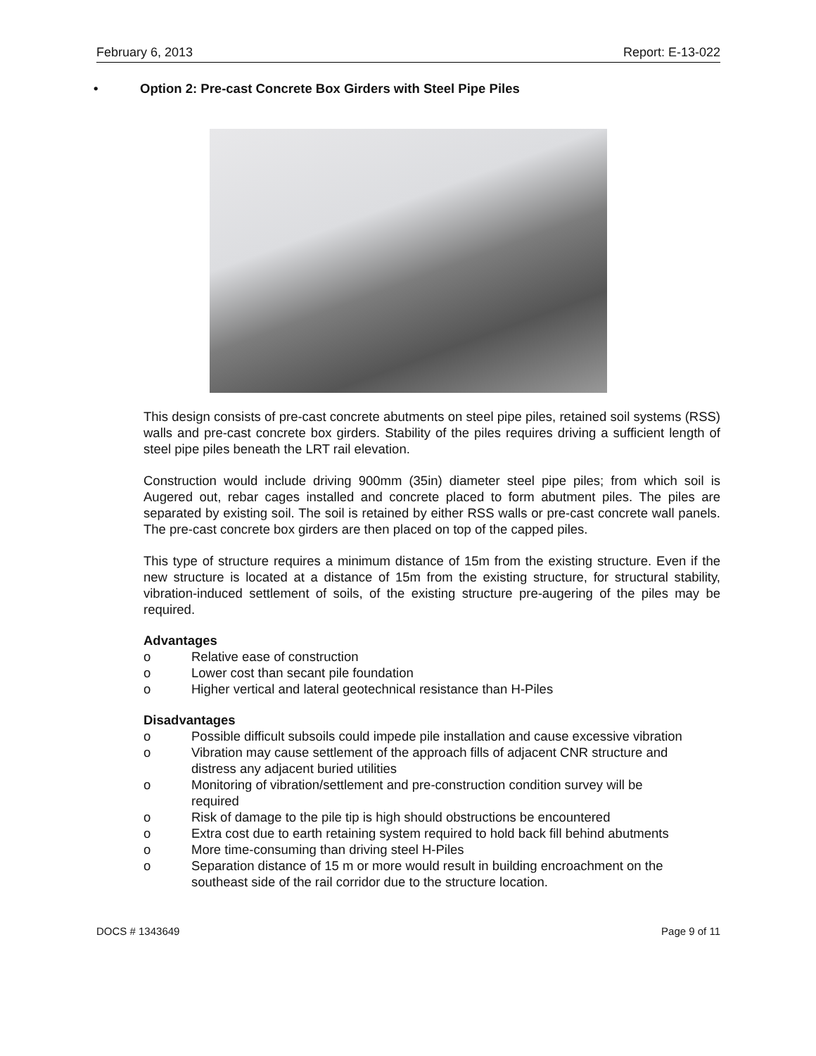February 6, 2013 Report: E-13-022
• Option 2: Pre-cast Concrete Box Girders with Steel Pipe Piles
This design consists of pre-cast concrete abutments on steel pipe piles, retained soil systems (RSS) walls and pre-cast concrete box girders. Stability of the piles requires driving a sufficient length of steel pipe piles beneath the LRT rail elevation.
Construction would include driving 900mm (35in) diameter steel pipe piles; from which soil is Augered out, rebar cages installed and concrete placed to form abutment piles. The piles are separated by existing soil. The soil is retained by either RSS walls or pre-cast concrete wall panels. The pre-cast concrete box girders are then placed on top of the capped piles.
This type of structure requires a minimum distance of 15m from the existing structure. Even if the new structure is located at a distance of 15m from the existing structure, for structural stability, vibration-induced settlement of soils, of the existing structure pre-augering of the piles may be required.
Advantages
o Relative ease of construction
o Lower cost than secant pile foundation
o Higher vertical and lateral geotechnical resistance than H-Piles
Disadvantages
o Possible difficult subsoils could impede pile installation and cause excessive vibration
o Vibration may cause settlement of the approach fills of adjacent CNR structure and distress any adjacent buried utilities
o Monitoring of vibration/settlement and pre-construction condition survey will be required
o Risk of damage to the pile tip is high should obstructions be encountered
o Extra cost due to earth retaining system required to hold back fill behind abutments
o More time-consuming than driving steel H-Piles
o Separation distance of 15 m or more would result in building encroachment on the southeast side of the rail corridor due to the structure location.
DOCS # 1343649 Page 9 of 11